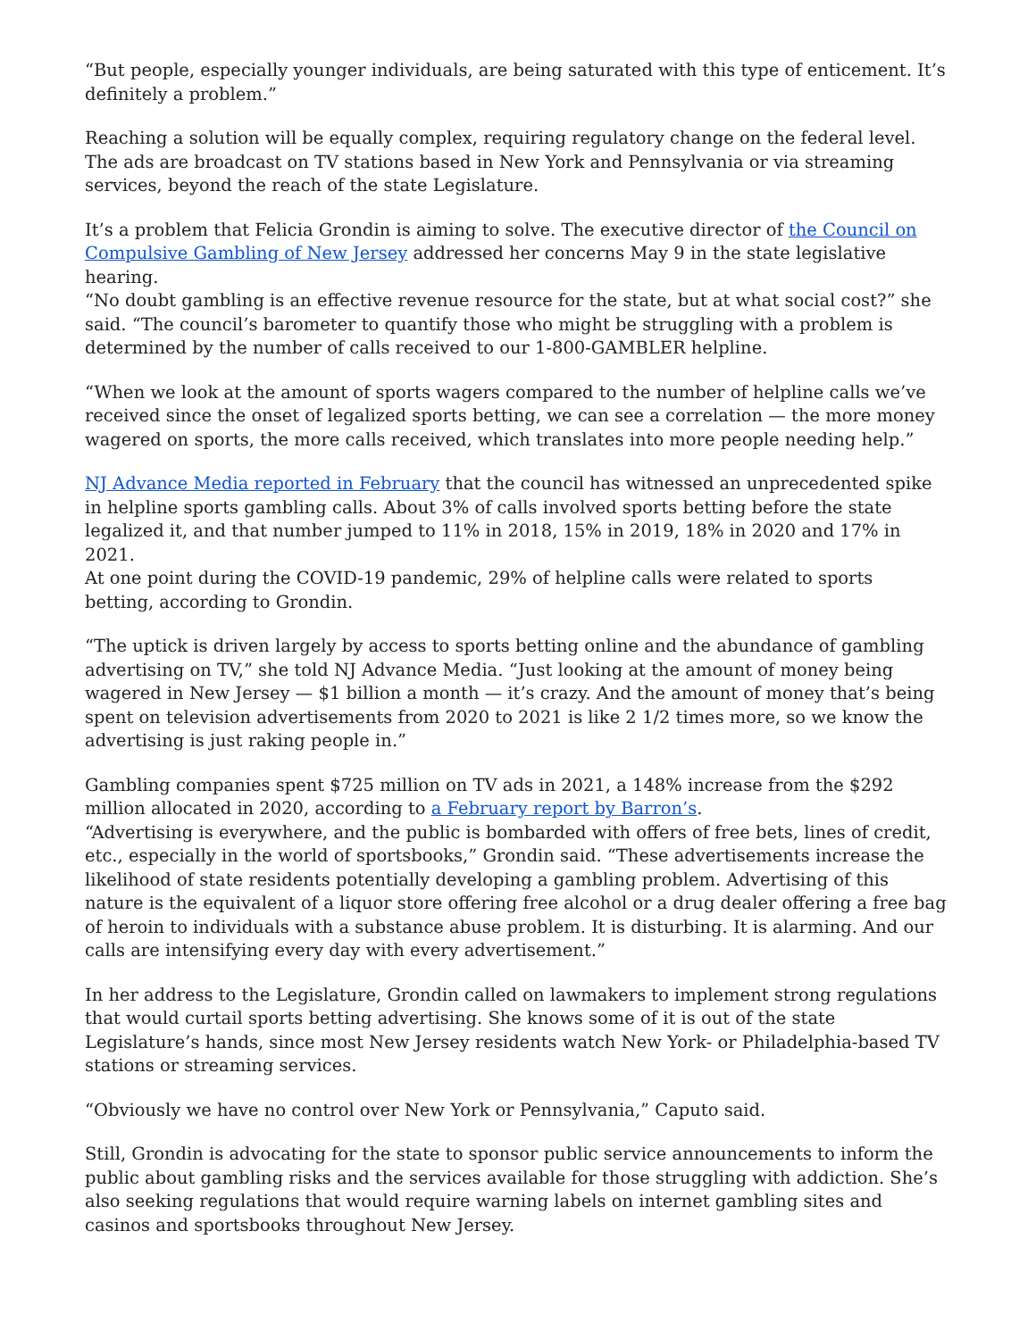“But people, especially younger individuals, are being saturated with this type of enticement. It’s definitely a problem.”
Reaching a solution will be equally complex, requiring regulatory change on the federal level. The ads are broadcast on TV stations based in New York and Pennsylvania or via streaming services, beyond the reach of the state Legislature.
It’s a problem that Felicia Grondin is aiming to solve. The executive director of the Council on Compulsive Gambling of New Jersey addressed her concerns May 9 in the state legislative hearing.
“No doubt gambling is an effective revenue resource for the state, but at what social cost?” she said. “The council’s barometer to quantify those who might be struggling with a problem is determined by the number of calls received to our 1-800-GAMBLER helpline.
“When we look at the amount of sports wagers compared to the number of helpline calls we’ve received since the onset of legalized sports betting, we can see a correlation — the more money wagered on sports, the more calls received, which translates into more people needing help.”
NJ Advance Media reported in February that the council has witnessed an unprecedented spike in helpline sports gambling calls. About 3% of calls involved sports betting before the state legalized it, and that number jumped to 11% in 2018, 15% in 2019, 18% in 2020 and 17% in 2021.
At one point during the COVID-19 pandemic, 29% of helpline calls were related to sports betting, according to Grondin.
“The uptick is driven largely by access to sports betting online and the abundance of gambling advertising on TV,” she told NJ Advance Media. “Just looking at the amount of money being wagered in New Jersey — $1 billion a month — it’s crazy. And the amount of money that’s being spent on television advertisements from 2020 to 2021 is like 2 1/2 times more, so we know the advertising is just raking people in.”
Gambling companies spent $725 million on TV ads in 2021, a 148% increase from the $292 million allocated in 2020, according to a February report by Barron’s.
“Advertising is everywhere, and the public is bombarded with offers of free bets, lines of credit, etc., especially in the world of sportsbooks,” Grondin said. “These advertisements increase the likelihood of state residents potentially developing a gambling problem. Advertising of this nature is the equivalent of a liquor store offering free alcohol or a drug dealer offering a free bag of heroin to individuals with a substance abuse problem. It is disturbing. It is alarming. And our calls are intensifying every day with every advertisement.”
In her address to the Legislature, Grondin called on lawmakers to implement strong regulations that would curtail sports betting advertising. She knows some of it is out of the state Legislature’s hands, since most New Jersey residents watch New York- or Philadelphia-based TV stations or streaming services.
“Obviously we have no control over New York or Pennsylvania,” Caputo said.
Still, Grondin is advocating for the state to sponsor public service announcements to inform the public about gambling risks and the services available for those struggling with addiction. She’s also seeking regulations that would require warning labels on internet gambling sites and casinos and sportsbooks throughout New Jersey.